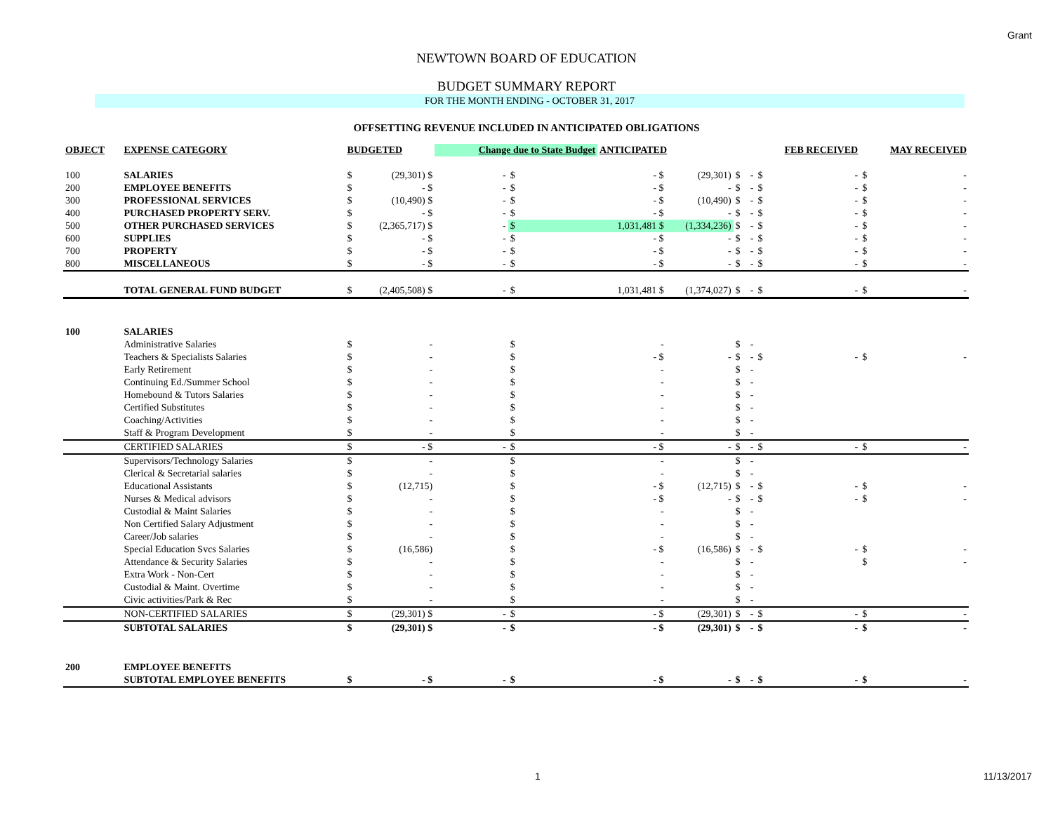Grant
NEWTOWN BOARD OF EDUCATION
BUDGET SUMMARY REPORT
FOR THE MONTH ENDING - OCTOBER 31, 2017
OFFSETTING REVENUE INCLUDED IN ANTICIPATED OBLIGATIONS
| OBJECT | EXPENSE CATEGORY | BUDGETED | | Change due to State Budget | | ANTICIPATED | | | | FEB RECEIVED | | MAY RECEIVED | |
| --- | --- | --- | --- | --- | --- | --- | --- | --- | --- | --- | --- | --- | --- |
| 100 | SALARIES | $ | (29,301) $ | - | $ | - $ | (29,301) | $ | - | $ | - | $ | - |
| 200 | EMPLOYEE BENEFITS | $ | - $ | - | $ | - $ | - | $ | - | $ | - | $ | - |
| 300 | PROFESSIONAL SERVICES | $ | (10,490) $ | - | $ | - $ | (10,490) | $ | - | $ | - | $ | - |
| 400 | PURCHASED PROPERTY SERV. | $ | - $ | - | $ | - $ | - | $ | - | $ | - | $ | - |
| 500 | OTHER PURCHASED SERVICES | $ | (2,365,717) $ | - | $ | 1,031,481 $ | (1,334,236) | $ | - | $ | - | $ | - |
| 600 | SUPPLIES | $ | - $ | - | $ | - $ | - | $ | - | $ | - | $ | - |
| 700 | PROPERTY | $ | - $ | - | $ | - $ | - | $ | - | $ | - | $ | - |
| 800 | MISCELLANEOUS | $ | - $ | - | $ | - $ | - | $ | - | $ | - | $ | - |
| | TOTAL GENERAL FUND BUDGET | $ | (2,405,508) $ | - | $ | 1,031,481 $ | (1,374,027) | $ | - | $ | - | $ | - |
| 100 | SALARIES | | | | | | | | | | | | |
| | Administrative Salaries | $ | - | | $ | - | | $ | - | | | | |
| | Teachers & Specialists Salaries | $ | - | | $ | - $ | - | $ | - | $ | - | $ | - |
| | Early Retirement | $ | - | | $ | - | | $ | - | | | | |
| | Continuing Ed./Summer School | $ | - | | $ | - | | $ | - | | | | |
| | Homebound & Tutors Salaries | $ | - | | $ | - | | $ | - | | | | |
| | Certified Substitutes | $ | - | | $ | - | | $ | - | | | | |
| | Coaching/Activities | $ | - | | $ | - | | $ | - | | | | |
| | Staff & Program Development | $ | - | | $ | - | | $ | - | | | | |
| | CERTIFIED SALARIES | $ | - $ | - | $ | - $ | - | $ | - | $ | - | $ | - |
| | Supervisors/Technology Salaries | $ | - | | $ | - | | $ | - | | | | |
| | Clerical & Secretarial salaries | $ | - | | $ | - | | $ | - | | | | |
| | Educational Assistants | $ | (12,715) | | $ | - $ | (12,715) | $ | - | $ | - | $ | - |
| | Nurses & Medical advisors | $ | - | | $ | - $ | - | $ | - | $ | - | $ | - |
| | Custodial & Maint Salaries | $ | - | | $ | - | | $ | - | | | | |
| | Non Certified Salary Adjustment | $ | - | | $ | - | | $ | - | | | | |
| | Career/Job salaries | $ | - | | $ | - | | $ | - | | | | |
| | Special Education Svcs Salaries | $ | (16,586) | | $ | - $ | (16,586) | $ | - | $ | - | $ | - |
| | Attendance & Security Salaries | $ | - | | $ | - | | $ | - | | | $ | - |
| | Extra Work - Non-Cert | $ | - | | $ | - | | $ | - | | | | |
| | Custodial & Maint. Overtime | $ | - | | $ | - | | $ | - | | | | |
| | Civic activities/Park & Rec | $ | - | | $ | - | | $ | - | | | | |
| | NON-CERTIFIED SALARIES | $ | (29,301) $ | - | $ | - $ | (29,301) | $ | - | $ | - | $ | - |
| | SUBTOTAL SALARIES | $ | (29,301) $ | - | $ | - $ | (29,301) | $ | - | $ | - | $ | - |
| 200 | EMPLOYEE BENEFITS | | | | | | | | | | | | |
| | SUBTOTAL EMPLOYEE BENEFITS | $ | - $ | - | $ | - $ | - | $ | - | $ | - | $ | - |
1 11/13/2017